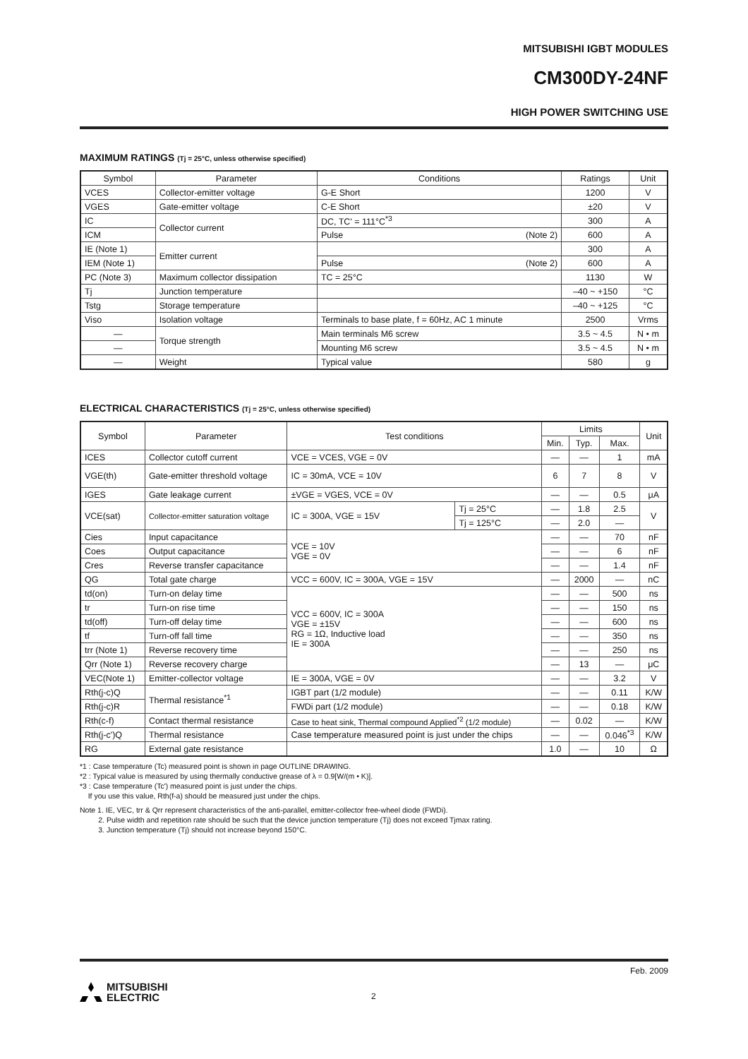MITSUBISHI IGBT MODULES
CM300DY-24NF
HIGH POWER SWITCHING USE
MAXIMUM RATINGS (Tj = 25°C, unless otherwise specified)
| Symbol | Parameter | Conditions | Ratings | Unit |
| --- | --- | --- | --- | --- |
| VCES | Collector-emitter voltage | G-E Short | 1200 | V |
| VGES | Gate-emitter voltage | C-E Short | ±20 | V |
| IC | Collector current | DC, TC' = 111°C<sup>*3</sup> | 300 | A |
| ICM | | Pulse (Note 2) | 600 | A |
| IE (Note 1) | Emitter current | | 300 | A |
| IEM (Note 1) | | Pulse (Note 2) | 600 | A |
| PC (Note 3) | Maximum collector dissipation | TC = 25°C | 1130 | W |
| Tj | Junction temperature | | –40 ~ +150 | °C |
| Tstg | Storage temperature | | –40 ~ +125 | °C |
| Viso | Isolation voltage | Terminals to base plate, f = 60Hz, AC 1 minute | 2500 | Vrms |
| — | Torque strength | Main terminals M6 screw | 3.5 ~ 4.5 | N • m |
| — | | Mounting M6 screw | 3.5 ~ 4.5 | N • m |
| — | Weight | Typical value | 580 | g |
ELECTRICAL CHARACTERISTICS (Tj = 25°C, unless otherwise specified)
| Symbol | Parameter | Test conditions | | Limits | | | Unit |
| --- | --- | --- | --- | --- | --- | --- | --- |
| | | | | Min. | Typ. | Max. | |
| ICES | Collector cutoff current | VCE = VCES, VGE = 0V | | — | — | 1 | mA |
| VGE(th) | Gate-emitter threshold voltage | IC = 30mA, VCE = 10V | | 6 | 7 | 8 | V |
| IGES | Gate leakage current | ±VGE = VGES, VCE = 0V | | — | — | 0.5 | μA |
| VCE(sat) | Collector-emitter saturation voltage | IC = 300A, VGE = 15V | Tj = 25°C | — | 1.8 | 2.5 | V |
| | | | Tj = 125°C | — | 2.0 | — | |
| Cies | Input capacitance | VCE = 10V VGE = 0V | | — | — | 70 | nF |
| Coes | Output capacitance | | | — | — | 6 | nF |
| Cres | Reverse transfer capacitance | | | — | — | 1.4 | nF |
| QG | Total gate charge | VCC = 600V, IC = 300A, VGE = 15V | | — | 2000 | — | nC |
| td(on) | Turn-on delay time | VCC = 600V, IC = 300A VGE = ±15V RG = 1Ω, Inductive load IE = 300A | | — | — | 500 | ns |
| tr | Turn-on rise time | | | — | — | 150 | ns |
| td(off) | Turn-off delay time | | | — | — | 600 | ns |
| tf | Turn-off fall time | | | — | — | 350 | ns |
| trr (Note 1) | Reverse recovery time | | | — | — | 250 | ns |
| Qrr (Note 1) | Reverse recovery charge | | | — | 13 | — | μC |
| VEC(Note 1) | Emitter-collector voltage | IE = 300A, VGE = 0V | | — | — | 3.2 | V |
| Rth(j-c)Q | Thermal resistance<sup>*1</sup> | IGBT part (1/2 module) | | — | — | 0.11 | K/W |
| Rth(j-c)R | | FWDi part (1/2 module) | | — | — | 0.18 | K/W |
| Rth(c-f) | Contact thermal resistance | Case to heat sink, Thermal compound Applied<sup>*2</sup> (1/2 module) | | — | 0.02 | — | K/W |
| Rth(j-c')Q | Thermal resistance | Case temperature measured point is just under the chips | | — | — | 0.046<sup>*3</sup> | K/W |
| RG | External gate resistance | | | 1.0 | — | 10 | Ω |
*1 : Case temperature (Tc) measured point is shown in page OUTLINE DRAWING.
*2 : Typical value is measured by using thermally conductive grease of λ = 0.9[W/(m • K)].
*3 : Case temperature (Tc') measured point is just under the chips.
If you use this value, Rth(f-a) should be measured just under the chips.
Note 1. IE, VEC, trr & Qrr represent characteristics of the anti-parallel, emitter-collector free-wheel diode (FWDi).
2. Pulse width and repetition rate should be such that the device junction temperature (Tj) does not exceed Tjmax rating.
3. Junction temperature (Tj) should not increase beyond 150°C.
Feb. 2009
MITSUBISHI
ELECTRIC
2